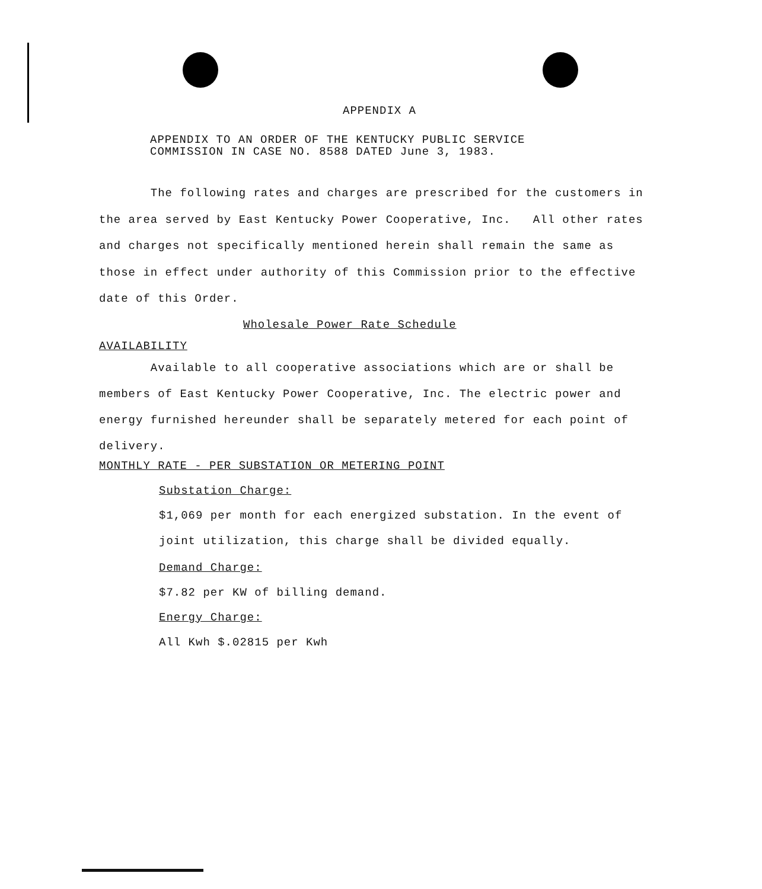APPENDIX A
APPENDIX TO AN ORDER OF THE KENTUCKY PUBLIC SERVICE
COMMISSION IN CASE NO. 8588 DATED June 3, 1983.
The following rates and charges are prescribed for the customers in the area served by East Kentucky Power Cooperative, Inc. All other rates and charges not specifically mentioned herein shall remain the same as those in effect under authority of this Commission prior to the effective date of this Order.
Wholesale Power Rate Schedule
AVAILABILITY
Available to all cooperative associations which are or shall be members of East Kentucky Power Cooperative, Inc. The electric power and energy furnished hereunder shall be separately metered for each point of delivery.
MONTHLY RATE - PER SUBSTATION OR METERING POINT
Substation Charge:
$1,069 per month for each energized substation. In the event of joint utilization, this charge shall be divided equally.
Demand Charge:
$7.82 per KW of billing demand.
Energy Charge:
All Kwh $.02815 per Kwh